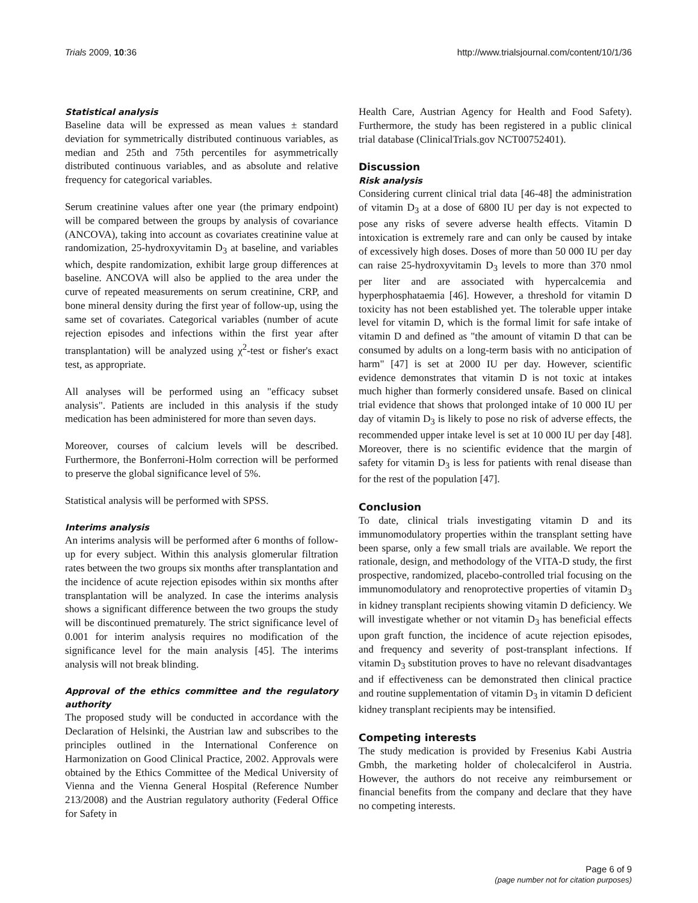Trials 2009, 10:36 http://www.trialsjournal.com/content/10/1/36
Statistical analysis
Baseline data will be expressed as mean values ± standard deviation for symmetrically distributed continuous variables, as median and 25th and 75th percentiles for asymmetrically distributed continuous variables, and as absolute and relative frequency for categorical variables.
Serum creatinine values after one year (the primary endpoint) will be compared between the groups by analysis of covariance (ANCOVA), taking into account as covariates creatinine value at randomization, 25-hydroxyvitamin D<sub>3</sub> at baseline, and variables which, despite randomization, exhibit large group differences at baseline. ANCOVA will also be applied to the area under the curve of repeated measurements on serum creatinine, CRP, and bone mineral density during the first year of follow-up, using the same set of covariates. Categorical variables (number of acute rejection episodes and infections within the first year after transplantation) will be analyzed using χ<sup>2</sup>-test or fisher's exact test, as appropriate.
All analyses will be performed using an "efficacy subset analysis". Patients are included in this analysis if the study medication has been administered for more than seven days.
Moreover, courses of calcium levels will be described. Furthermore, the Bonferroni-Holm correction will be performed to preserve the global significance level of 5%.
Statistical analysis will be performed with SPSS.
Interims analysis
An interims analysis will be performed after 6 months of follow-up for every subject. Within this analysis glomerular filtration rates between the two groups six months after transplantation and the incidence of acute rejection episodes within six months after transplantation will be analyzed. In case the interims analysis shows a significant difference between the two groups the study will be discontinued prematurely. The strict significance level of 0.001 for interim analysis requires no modification of the significance level for the main analysis [45]. The interims analysis will not break blinding.
Approval of the ethics committee and the regulatory authority
The proposed study will be conducted in accordance with the Declaration of Helsinki, the Austrian law and subscribes to the principles outlined in the International Conference on Harmonization on Good Clinical Practice, 2002. Approvals were obtained by the Ethics Committee of the Medical University of Vienna and the Vienna General Hospital (Reference Number 213/2008) and the Austrian regulatory authority (Federal Office for Safety in
Health Care, Austrian Agency for Health and Food Safety). Furthermore, the study has been registered in a public clinical trial database (ClinicalTrials.gov NCT00752401).
Discussion
Risk analysis
Considering current clinical trial data [46-48] the administration of vitamin D<sub>3</sub> at a dose of 6800 IU per day is not expected to pose any risks of severe adverse health effects. Vitamin D intoxication is extremely rare and can only be caused by intake of excessively high doses. Doses of more than 50 000 IU per day can raise 25-hydroxyvitamin D<sub>3</sub> levels to more than 370 nmol per liter and are associated with hypercalcemia and hyperphosphataemia [46]. However, a threshold for vitamin D toxicity has not been established yet. The tolerable upper intake level for vitamin D, which is the formal limit for safe intake of vitamin D and defined as "the amount of vitamin D that can be consumed by adults on a long-term basis with no anticipation of harm" [47] is set at 2000 IU per day. However, scientific evidence demonstrates that vitamin D is not toxic at intakes much higher than formerly considered unsafe. Based on clinical trial evidence that shows that prolonged intake of 10 000 IU per day of vitamin D<sub>3</sub> is likely to pose no risk of adverse effects, the recommended upper intake level is set at 10 000 IU per day [48]. Moreover, there is no scientific evidence that the margin of safety for vitamin D<sub>3</sub> is less for patients with renal disease than for the rest of the population [47].
Conclusion
To date, clinical trials investigating vitamin D and its immunomodulatory properties within the transplant setting have been sparse, only a few small trials are available. We report the rationale, design, and methodology of the VITA-D study, the first prospective, randomized, placebo-controlled trial focusing on the immunomodulatory and renoprotective properties of vitamin D<sub>3</sub> in kidney transplant recipients showing vitamin D deficiency. We will investigate whether or not vitamin D<sub>3</sub> has beneficial effects upon graft function, the incidence of acute rejection episodes, and frequency and severity of post-transplant infections. If vitamin D<sub>3</sub> substitution proves to have no relevant disadvantages and if effectiveness can be demonstrated then clinical practice and routine supplementation of vitamin D<sub>3</sub> in vitamin D deficient kidney transplant recipients may be intensified.
Competing interests
The study medication is provided by Fresenius Kabi Austria Gmbh, the marketing holder of cholecalciferol in Austria. However, the authors do not receive any reimbursement or financial benefits from the company and declare that they have no competing interests.
Page 6 of 9
(page number not for citation purposes)